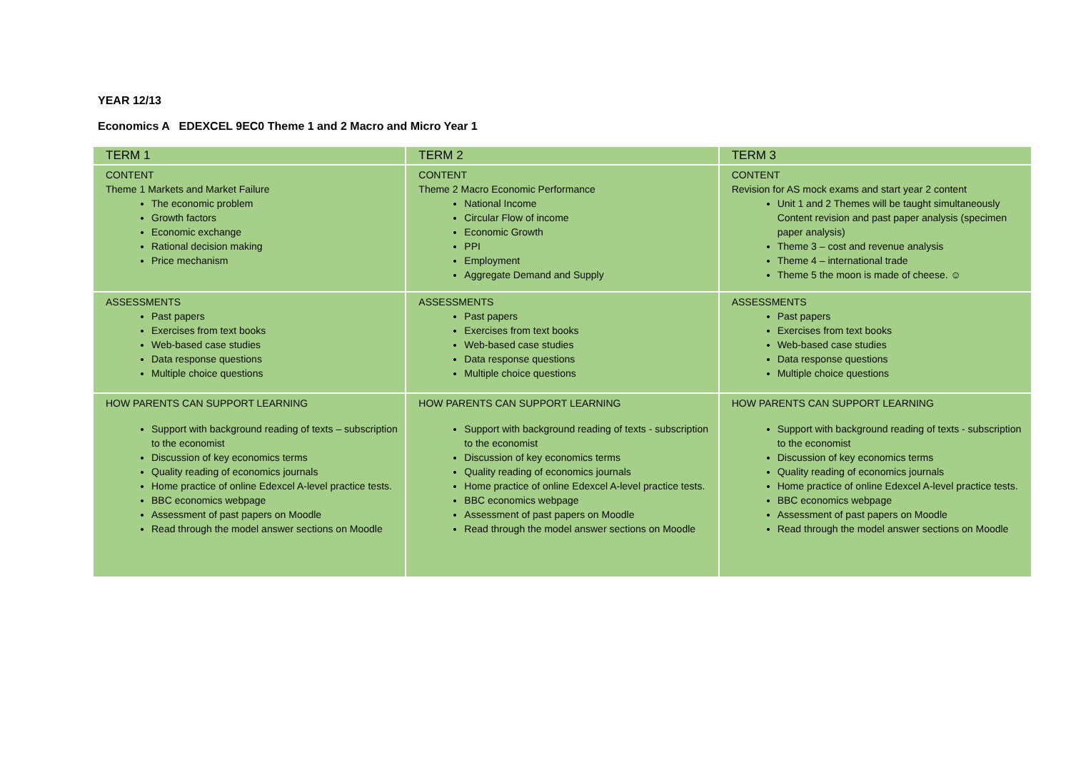YEAR 12/13
Economics A EDEXCEL 9EC0 Theme 1 and 2 Macro and Micro Year 1
| TERM 1 | TERM 2 | TERM 3 |
| CONTENT Theme 1 Markets and Market Failure The economic problem Growth factors Economic exchange Rational decision making Price mechanism | CONTENT Theme 2 Macro Economic Performance National Income Circular Flow of income Economic Growth PPI Employment Aggregate Demand and Supply | CONTENT Revision for AS mock exams and start year 2 content Unit 1 and 2 Themes will be taught simultaneously Content revision and past paper analysis (specimen paper analysis) Theme 3 – cost and revenue analysis Theme 4 – international trade Theme 5 the moon is made of cheese. ☺ |
| ASSESSMENTS Past papers Exercises from text books Web-based case studies Data response questions Multiple choice questions | ASSESSMENTS Past papers Exercises from text books Web-based case studies Data response questions Multiple choice questions | ASSESSMENTS Past papers Exercises from text books Web-based case studies Data response questions Multiple choice questions |
| HOW PARENTS CAN SUPPORT LEARNING Support with background reading of texts – subscription to the economist Discussion of key economics terms Quality reading of economics journals Home practice of online Edexcel A-level practice tests. BBC economics webpage Assessment of past papers on Moodle Read through the model answer sections on Moodle | HOW PARENTS CAN SUPPORT LEARNING Support with background reading of texts - subscription to the economist Discussion of key economics terms Quality reading of economics journals Home practice of online Edexcel A-level practice tests. BBC economics webpage Assessment of past papers on Moodle Read through the model answer sections on Moodle | HOW PARENTS CAN SUPPORT LEARNING Support with background reading of texts - subscription to the economist Discussion of key economics terms Quality reading of economics journals Home practice of online Edexcel A-level practice tests. BBC economics webpage Assessment of past papers on Moodle Read through the model answer sections on Moodle |